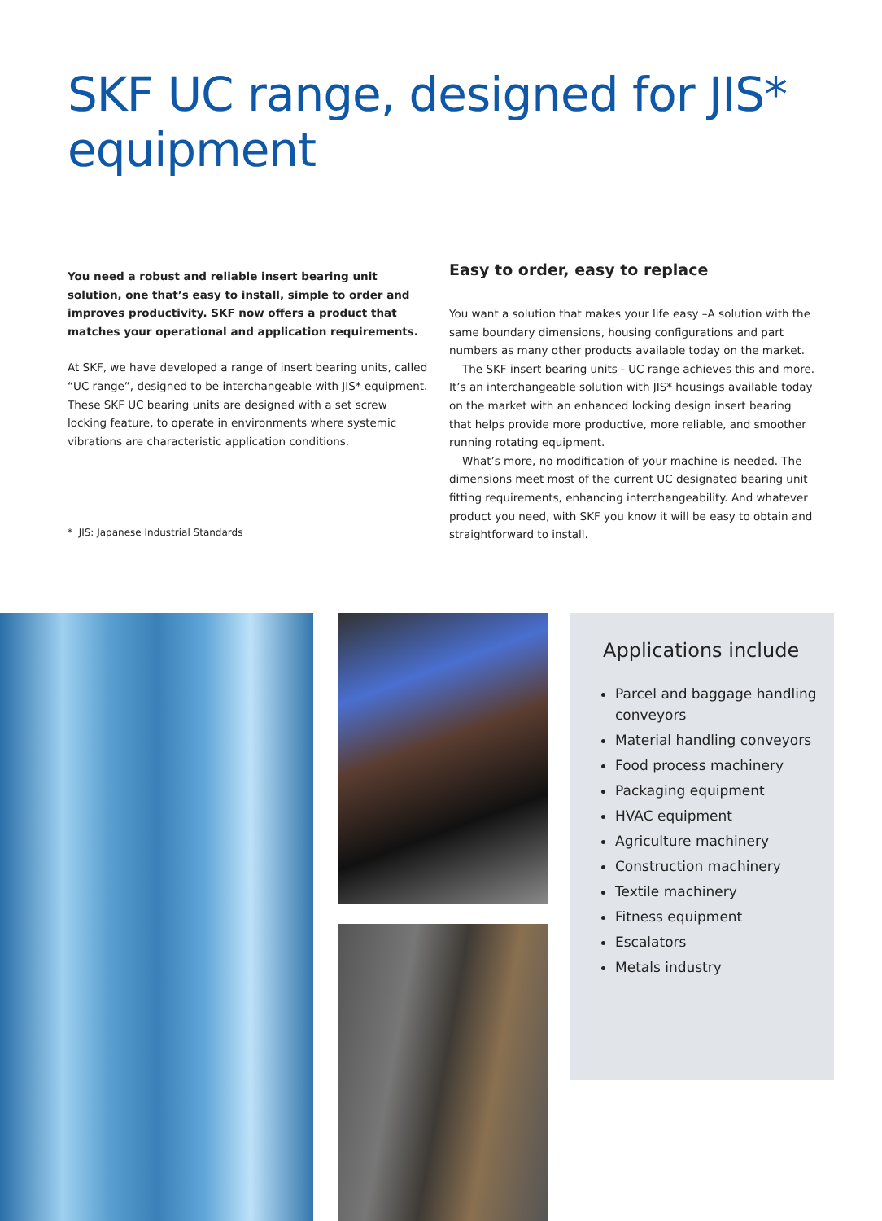SKF UC range, designed for JIS*
equipment
You need a robust and reliable insert bearing unit solution, one that’s easy to install, simple to order and improves productivity. SKF now offers a product that matches your operational and application requirements.
At SKF, we have developed a range of insert bearing units, called “UC range”, designed to be interchangeable with JIS* equipment. These SKF UC bearing units are designed with a set screw locking feature, to operate in environments where systemic vibrations are characteristic application conditions.
* JIS: Japanese Industrial Standards
Easy to order, easy to replace
You want a solution that makes your life easy –A solution with the same boundary dimensions, housing configurations and part numbers as many other products available today on the market.
The SKF insert bearing units - UC range achieves this and more. It’s an interchangeable solution with JIS* housings available today on the market with an enhanced locking design insert bearing that helps provide more productive, more reliable, and smoother running rotating equipment.
What’s more, no modification of your machine is needed. The dimensions meet most of the current UC designated bearing unit fitting requirements, enhancing interchangeability. And whatever product you need, with SKF you know it will be easy to obtain and straightforward to install.
Applications include
Parcel and baggage handling conveyors
Material handling conveyors
Food process machinery
Packaging equipment
HVAC equipment
Agriculture machinery
Construction machinery
Textile machinery
Fitness equipment
Escalators
Metals industry